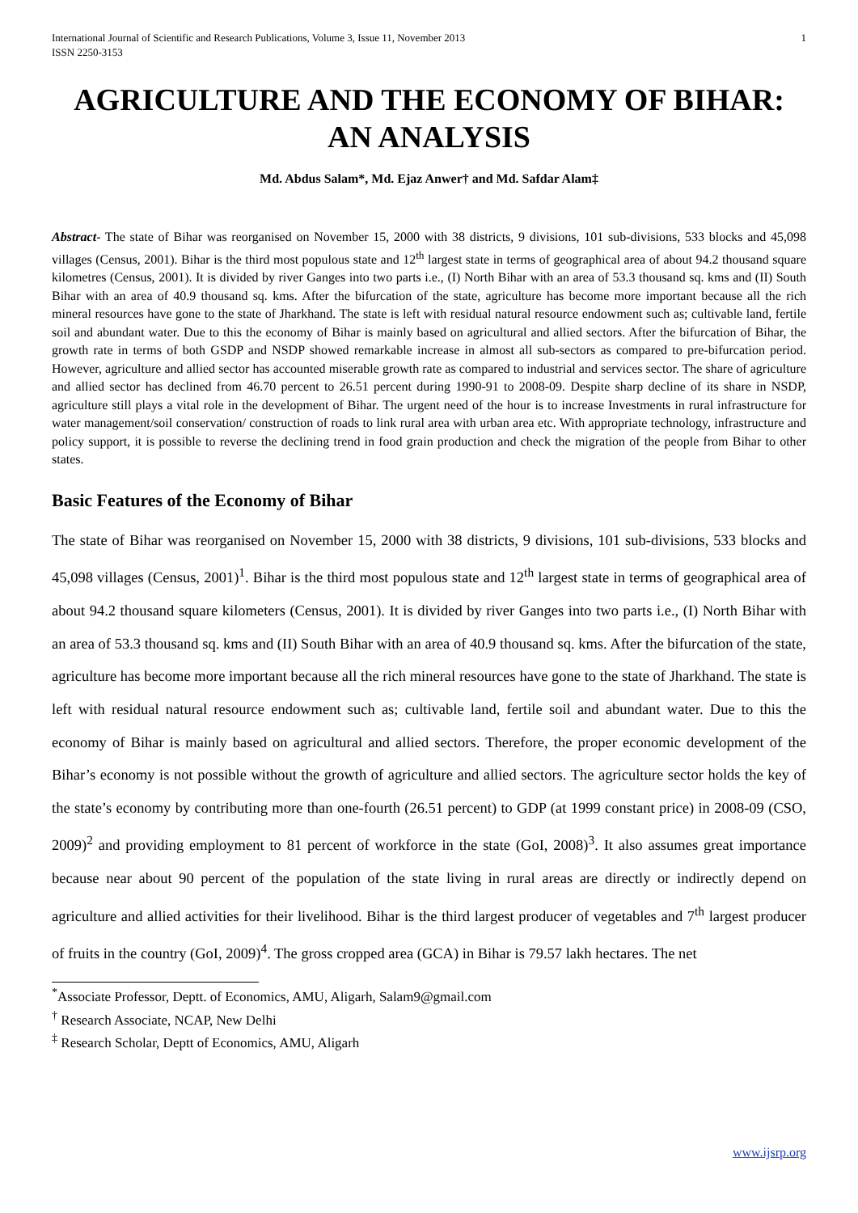International Journal of Scientific and Research Publications, Volume 3, Issue 11, November 2013
ISSN 2250-3153
1
AGRICULTURE AND THE ECONOMY OF BIHAR: AN ANALYSIS
Md. Abdus Salam*, Md. Ejaz Anwer† and Md. Safdar Alam‡
Abstract- The state of Bihar was reorganised on November 15, 2000 with 38 districts, 9 divisions, 101 sub-divisions, 533 blocks and 45,098 villages (Census, 2001). Bihar is the third most populous state and 12<sup>th</sup> largest state in terms of geographical area of about 94.2 thousand square kilometres (Census, 2001). It is divided by river Ganges into two parts i.e., (I) North Bihar with an area of 53.3 thousand sq. kms and (II) South Bihar with an area of 40.9 thousand sq. kms. After the bifurcation of the state, agriculture has become more important because all the rich mineral resources have gone to the state of Jharkhand. The state is left with residual natural resource endowment such as; cultivable land, fertile soil and abundant water. Due to this the economy of Bihar is mainly based on agricultural and allied sectors. After the bifurcation of Bihar, the growth rate in terms of both GSDP and NSDP showed remarkable increase in almost all sub-sectors as compared to pre-bifurcation period. However, agriculture and allied sector has accounted miserable growth rate as compared to industrial and services sector. The share of agriculture and allied sector has declined from 46.70 percent to 26.51 percent during 1990-91 to 2008-09. Despite sharp decline of its share in NSDP, agriculture still plays a vital role in the development of Bihar. The urgent need of the hour is to increase Investments in rural infrastructure for water management/soil conservation/ construction of roads to link rural area with urban area etc. With appropriate technology, infrastructure and policy support, it is possible to reverse the declining trend in food grain production and check the migration of the people from Bihar to other states.
Basic Features of the Economy of Bihar
The state of Bihar was reorganised on November 15, 2000 with 38 districts, 9 divisions, 101 sub-divisions, 533 blocks and 45,098 villages (Census, 2001)<sup>1</sup>. Bihar is the third most populous state and 12<sup>th</sup> largest state in terms of geographical area of about 94.2 thousand square kilometers (Census, 2001). It is divided by river Ganges into two parts i.e., (I) North Bihar with an area of 53.3 thousand sq. kms and (II) South Bihar with an area of 40.9 thousand sq. kms. After the bifurcation of the state, agriculture has become more important because all the rich mineral resources have gone to the state of Jharkhand. The state is left with residual natural resource endowment such as; cultivable land, fertile soil and abundant water. Due to this the economy of Bihar is mainly based on agricultural and allied sectors. Therefore, the proper economic development of the Bihar’s economy is not possible without the growth of agriculture and allied sectors. The agriculture sector holds the key of the state’s economy by contributing more than one-fourth (26.51 percent) to GDP (at 1999 constant price) in 2008-09 (CSO, 2009)<sup>2</sup> and providing employment to 81 percent of workforce in the state (GoI, 2008)<sup>3</sup>. It also assumes great importance because near about 90 percent of the population of the state living in rural areas are directly or indirectly depend on agriculture and allied activities for their livelihood. Bihar is the third largest producer of vegetables and 7<sup>th</sup> largest producer of fruits in the country (GoI, 2009)<sup>4</sup>. The gross cropped area (GCA) in Bihar is 79.57 lakh hectares. The net
<sup>*</sup> Associate Professor, Deptt. of Economics, AMU, Aligarh, Salam9@gmail.com
<sup>†</sup> Research Associate, NCAP, New Delhi
<sup>‡</sup> Research Scholar, Deptt of Economics, AMU, Aligarh
www.ijsrp.org